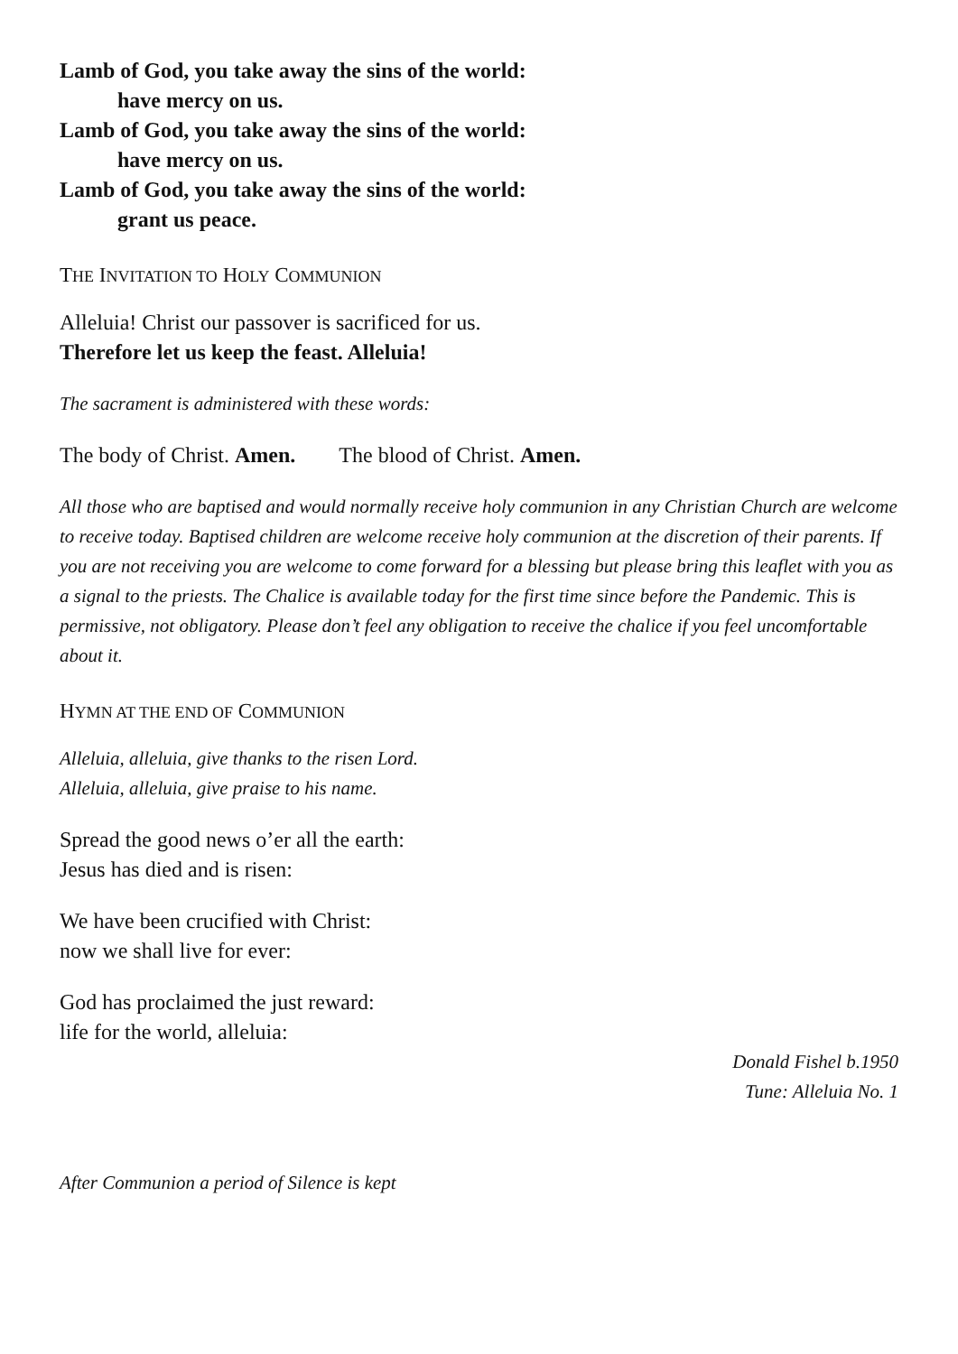Lamb of God, you take away the sins of the world:
have mercy on us.
Lamb of God, you take away the sins of the world:
have mercy on us.
Lamb of God, you take away the sins of the world:
grant us peace.
THE INVITATION TO HOLY COMMUNION
Alleluia! Christ our passover is sacrificed for us.
Therefore let us keep the feast. Alleluia!
The sacrament is administered with these words:
The body of Christ. Amen. The blood of Christ. Amen.
All those who are baptised and would normally receive holy communion in any Christian Church are welcome to receive today. Baptised children are welcome receive holy communion at the discretion of their parents. If you are not receiving you are welcome to come forward for a blessing but please bring this leaflet with you as a signal to the priests. The Chalice is available today for the first time since before the Pandemic. This is permissive, not obligatory. Please don’t feel any obligation to receive the chalice if you feel uncomfortable about it.
HYMN AT THE END OF COMMUNION
Alleluia, alleluia, give thanks to the risen Lord.
Alleluia, alleluia, give praise to his name.
Spread the good news o’er all the earth:
Jesus has died and is risen:
We have been crucified with Christ:
now we shall live for ever:
God has proclaimed the just reward:
life for the world, alleluia:
Donald Fishel b.1950
Tune: Alleluia No. 1
After Communion a period of Silence is kept